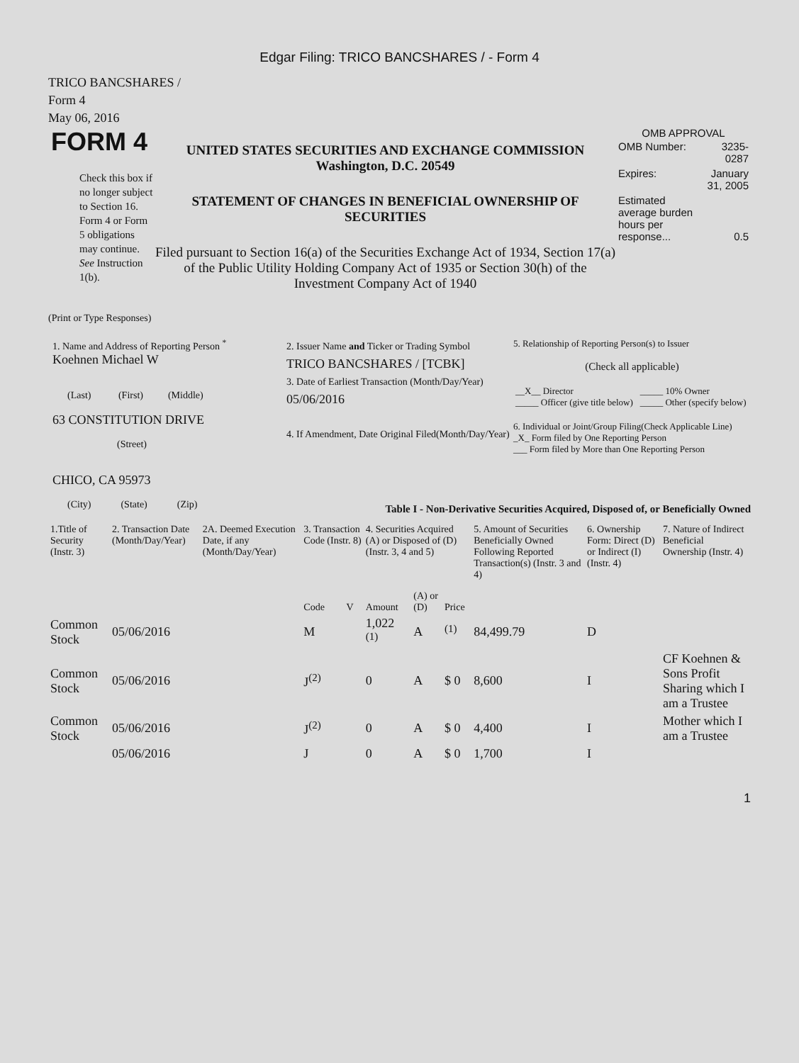Edgar Filing: TRICO BANCSHARES / - Form 4
TRICO BANCSHARES /
Form 4
May 06, 2016
FORM 4
Check this box if no longer subject to Section 16. Form 4 or Form 5 obligations may continue. See Instruction 1(b).
UNITED STATES SECURITIES AND EXCHANGE COMMISSION
Washington, D.C. 20549
STATEMENT OF CHANGES IN BENEFICIAL OWNERSHIP OF SECURITIES
Filed pursuant to Section 16(a) of the Securities Exchange Act of 1934, Section 17(a) of the Public Utility Holding Company Act of 1935 or Section 30(h) of the Investment Company Act of 1940
OMB APPROVAL
| OMB Number: | 3235-0287 |
| Expires: | January 31, 2005 |
| Estimated average burden hours per response... | 0.5 |
(Print or Type Responses)
1. Name and Address of Reporting Person <sup>*</sup>
Koehnen Michael W
(Last) (First) (Middle)
63 CONSTITUTION DRIVE
(Street)
CHICO, CA 95973
(City) (State) (Zip)
2. Issuer Name and Ticker or Trading Symbol
TRICO BANCSHARES / [TCBK]
3. Date of Earliest Transaction (Month/Day/Year)
05/06/2016
4. If Amendment, Date Original Filed(Month/Day/Year)
5. Relationship of Reporting Person(s) to Issuer
(Check all applicable)
| __X__ Director _____ Officer (give title below) | _____ 10% Owner _____ Other (specify below) |
6. Individual or Joint/Group Filing(Check Applicable Line)
_X_ Form filed by One Reporting Person
___ Form filed by More than One Reporting Person
Table I - Non-Derivative Securities Acquired, Disposed of, or Beneficially Owned
| 1.Title of Security (Instr. 3) | 2. Transaction Date (Month/Day/Year) | 2A. Deemed Execution Date, if any (Month/Day/Year) | 3. Transaction Code (Instr. 8) | | 4. Securities Acquired (A) or Disposed of (D) (Instr. 3, 4 and 5) | | | 5. Amount of Securities Beneficially Owned Following Reported Transaction(s) (Instr. 3 and 4) | 6. Ownership Form: Direct (D) or Indirect (I) (Instr. 4) | 7. Nature of Indirect Beneficial Ownership (Instr. 4) |
| --- | --- | --- | --- | --- | --- | --- | --- | --- | --- | --- |
| | | | Code | V | Amount | (A) or (D) | Price | | | |
| Common Stock | 05/06/2016 | | M | | 1,022 <sup>(1)</sup> | A | <sup>(1)</sup> | 84,499.79 | D | |
| Common Stock | 05/06/2016 | | J<sup>(2)</sup> | | 0 | A | $ 0 | 8,600 | I | CF Koehnen & Sons Profit Sharing which I am a Trustee |
| Common Stock | 05/06/2016 | | J<sup>(2)</sup> | | 0 | A | $ 0 | 4,400 | I | Mother which I am a Trustee |
| | 05/06/2016 | | J | | 0 | A | $ 0 | 1,700 | I | |
1